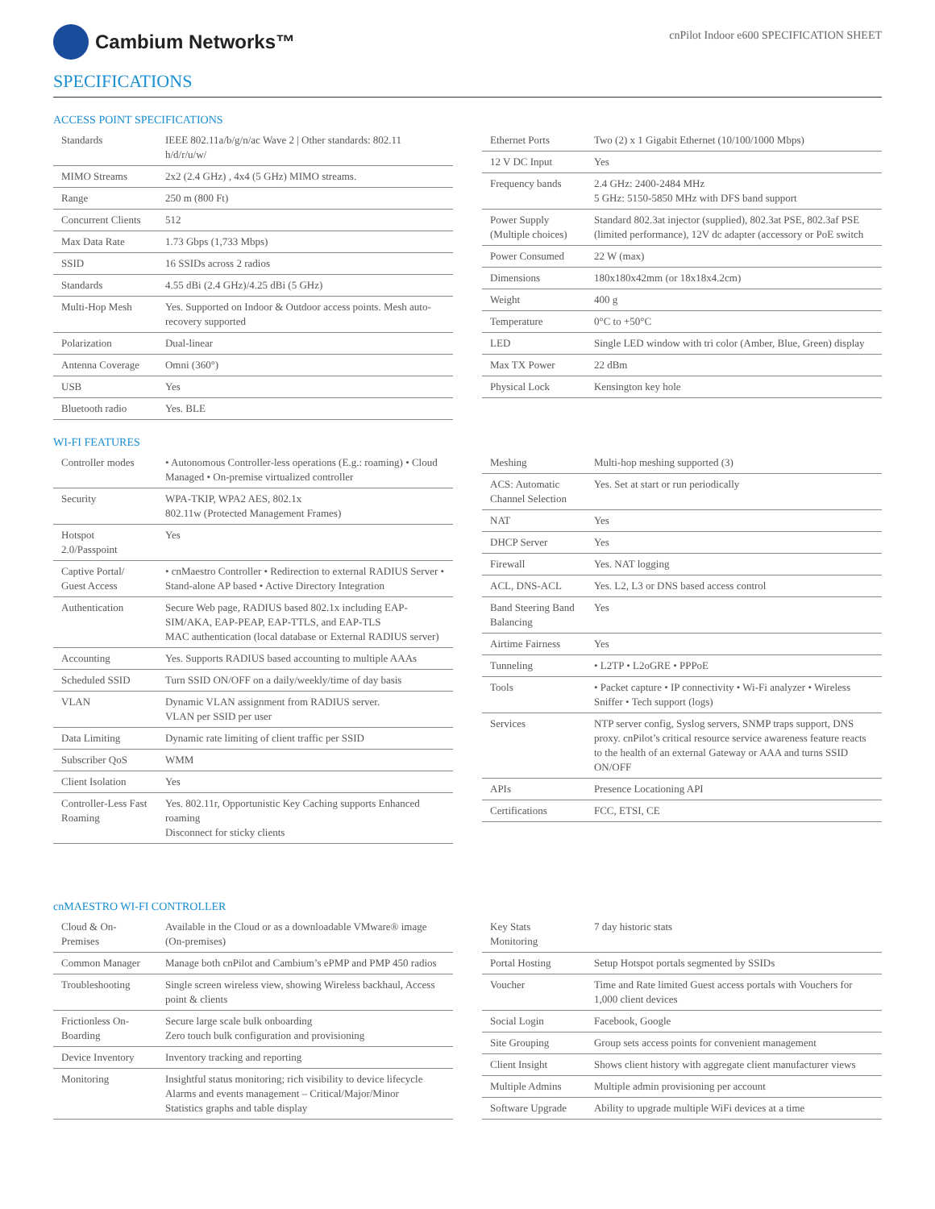Cambium Networks™
cnPilot Indoor e600 SPECIFICATION SHEET
SPECIFICATIONS
ACCESS POINT SPECIFICATIONS
| Standards | IEEE 802.11a/b/g/n/ac Wave 2 / Other standards: 802.11 h/d/r/u/w/ |
| MIMO Streams | 2x2 (2.4 GHz) , 4x4 (5 GHz) MIMO streams. |
| Range | 250 m (800 Ft) |
| Concurrent Clients | 512 |
| Max Data Rate | 1.73 Gbps (1,733 Mbps) |
| SSID | 16 SSIDs across 2 radios |
| Standards | 4.55 dBi (2.4 GHz)/4.25 dBi (5 GHz) |
| Multi-Hop Mesh | Yes. Supported on Indoor & Outdoor access points. Mesh auto-recovery supported |
| Polarization | Dual-linear |
| Antenna Coverage | Omni (360°) |
| USB | Yes |
| Bluetooth radio | Yes. BLE |
| Ethernet Ports | Two (2) x 1 Gigabit Ethernet (10/100/1000 Mbps) |
| 12 V DC Input | Yes |
| Frequency bands | 2.4 GHz: 2400-2484 MHz 5 GHz: 5150-5850 MHz with DFS band support |
| Power Supply (Multiple choices) | Standard 802.3at injector (supplied), 802.3at PSE, 802.3af PSE (limited performance), 12V dc adapter (accessory or PoE switch |
| Power Consumed | 22 W (max) |
| Dimensions | 180x180x42mm (or 18x18x4.2cm) |
| Weight | 400 g |
| Temperature | 0°C to +50°C |
| LED | Single LED window with tri color (Amber, Blue, Green) display |
| Max TX Power | 22 dBm |
| Physical Lock | Kensington key hole |
WI-FI FEATURES
| Controller modes | • Autonomous Controller-less operations (E.g.: roaming) • Cloud Managed • On-premise virtualized controller |
| Security | WPA-TKIP, WPA2 AES, 802.1x 802.11w (Protected Management Frames) |
| Hotspot 2.0/Passpoint | Yes |
| Captive Portal/ Guest Access | • cnMaestro Controller • Redirection to external RADIUS Server • Stand-alone AP based • Active Directory Integration |
| Authentication | Secure Web page, RADIUS based 802.1x including EAP-SIM/AKA, EAP-PEAP, EAP-TTLS, and EAP-TLS MAC authentication (local database or External RADIUS server) |
| Accounting | Yes. Supports RADIUS based accounting to multiple AAAs |
| Scheduled SSID | Turn SSID ON/OFF on a daily/weekly/time of day basis |
| VLAN | Dynamic VLAN assignment from RADIUS server. VLAN per SSID per user |
| Data Limiting | Dynamic rate limiting of client traffic per SSID |
| Subscriber QoS | WMM |
| Client Isolation | Yes |
| Controller-Less Fast Roaming | Yes. 802.11r, Opportunistic Key Caching supports Enhanced roaming Disconnect for sticky clients |
| Meshing | Multi-hop meshing supported (3) |
| ACS: Automatic Channel Selection | Yes. Set at start or run periodically |
| NAT | Yes |
| DHCP Server | Yes |
| Firewall | Yes. NAT logging |
| ACL, DNS-ACL | Yes. L2, L3 or DNS based access control |
| Band Steering Band Balancing | Yes |
| Airtime Fairness | Yes |
| Tunneling | • L2TP • L2oGRE • PPPoE |
| Tools | • Packet capture • IP connectivity • Wi-Fi analyzer • Wireless Sniffer • Tech support (logs) |
| Services | NTP server config, Syslog servers, SNMP traps support, DNS proxy. cnPilot’s critical resource service awareness feature reacts to the health of an external Gateway or AAA and turns SSID ON/OFF |
| APIs | Presence Locationing API |
| Certifications | FCC, ETSI, CE |
cnMAESTRO WI-FI CONTROLLER
| Cloud & On-Premises | Available in the Cloud or as a downloadable VMware® image (On-premises) |
| Common Manager | Manage both cnPilot and Cambium’s ePMP and PMP 450 radios |
| Troubleshooting | Single screen wireless view, showing Wireless backhaul, Access point & clients |
| Frictionless On-Boarding | Secure large scale bulk onboarding Zero touch bulk configuration and provisioning |
| Device Inventory | Inventory tracking and reporting |
| Monitoring | Insightful status monitoring; rich visibility to device lifecycle Alarms and events management – Critical/Major/Minor Statistics graphs and table display |
| Key Stats Monitoring | 7 day historic stats |
| Portal Hosting | Setup Hotspot portals segmented by SSIDs |
| Voucher | Time and Rate limited Guest access portals with Vouchers for 1,000 client devices |
| Social Login | Facebook, Google |
| Site Grouping | Group sets access points for convenient management |
| Client Insight | Shows client history with aggregate client manufacturer views |
| Multiple Admins | Multiple admin provisioning per account |
| Software Upgrade | Ability to upgrade multiple WiFi devices at a time |